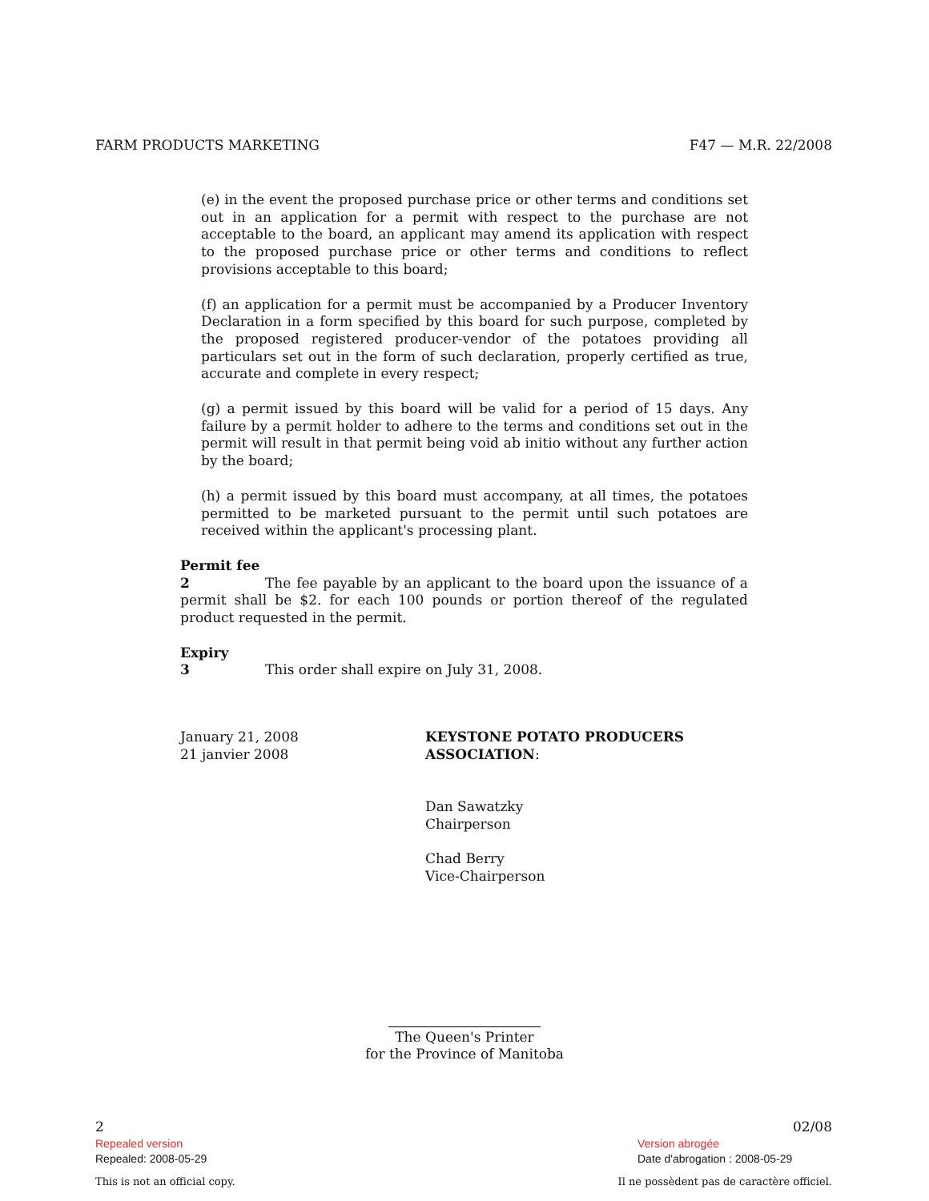FARM PRODUCTS MARKETING F47 — M.R. 22/2008
(e) in the event the proposed purchase price or other terms and conditions set out in an application for a permit with respect to the purchase are not acceptable to the board, an applicant may amend its application with respect to the proposed purchase price or other terms and conditions to reflect provisions acceptable to this board;
(f) an application for a permit must be accompanied by a Producer Inventory Declaration in a form specified by this board for such purpose, completed by the proposed registered producer-vendor of the potatoes providing all particulars set out in the form of such declaration, properly certified as true, accurate and complete in every respect;
(g) a permit issued by this board will be valid for a period of 15 days. Any failure by a permit holder to adhere to the terms and conditions set out in the permit will result in that permit being void ab initio without any further action by the board;
(h) a permit issued by this board must accompany, at all times, the potatoes permitted to be marketed pursuant to the permit until such potatoes are received within the applicant's processing plant.
Permit fee
2 The fee payable by an applicant to the board upon the issuance of a permit shall be $2. for each 100 pounds or portion thereof of the regulated product requested in the permit.
Expiry
3 This order shall expire on July 31, 2008.
January 21, 2008
21 janvier 2008
KEYSTONE POTATO PRODUCERS
ASSOCIATION:
Dan Sawatzky
Chairperson
Chad Berry
Vice-Chairperson
The Queen's Printer
for the Province of Manitoba
2 02/08
Repealed version
Repealed: 2008-05-29
Version abrogée
Date d'abrogation : 2008-05-29
This is not an official copy. Il ne possèdent pas de caractère officiel.